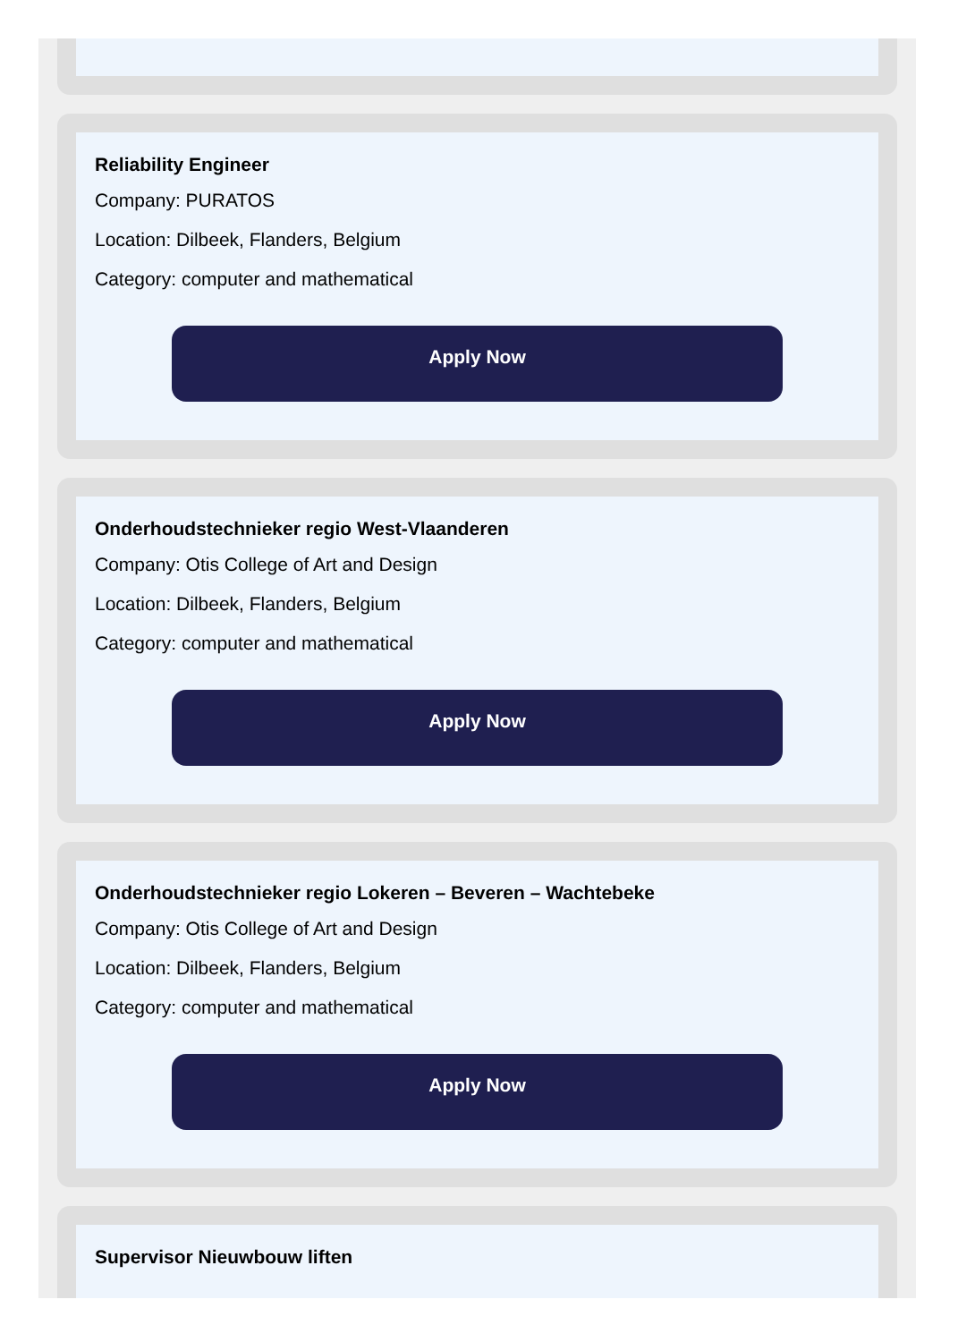Reliability Engineer
Company: PURATOS
Location: Dilbeek, Flanders, Belgium
Category: computer and mathematical
Apply Now
Onderhoudstechnieker regio West-Vlaanderen
Company: Otis College of Art and Design
Location: Dilbeek, Flanders, Belgium
Category: computer and mathematical
Apply Now
Onderhoudstechnieker regio Lokeren – Beveren – Wachtebeke
Company: Otis College of Art and Design
Location: Dilbeek, Flanders, Belgium
Category: computer and mathematical
Apply Now
Supervisor Nieuwbouw liften